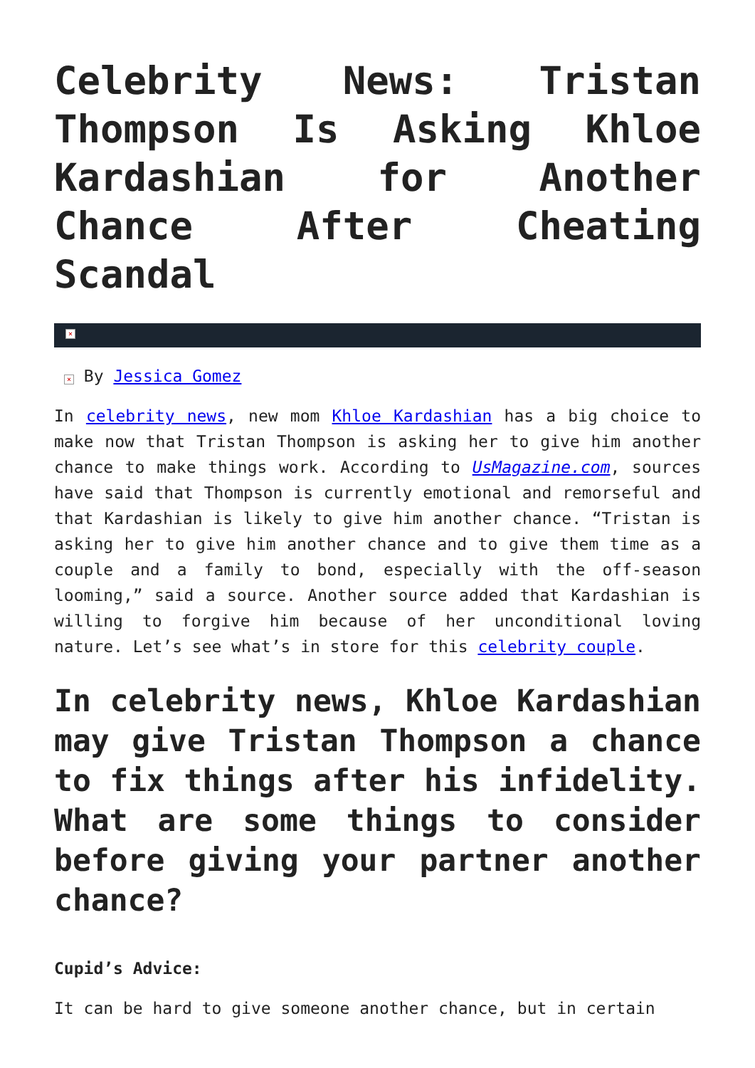Celebrity News: Tristan Thompson Is Asking Khloe Kardashian for Another Chance After Cheating Scandal
×
× By Jessica Gomez
In celebrity news, new mom Khloe Kardashian has a big choice to make now that Tristan Thompson is asking her to give him another chance to make things work. According to UsMagazine.com, sources have said that Thompson is currently emotional and remorseful and that Kardashian is likely to give him another chance. “Tristan is asking her to give him another chance and to give them time as a couple and a family to bond, especially with the off-season looming,” said a source. Another source added that Kardashian is willing to forgive him because of her unconditional loving nature. Let’s see what’s in store for this celebrity couple.
In celebrity news, Khloe Kardashian may give Tristan Thompson a chance to fix things after his infidelity. What are some things to consider before giving your partner another chance?
Cupid’s Advice:
It can be hard to give someone another chance, but in certain